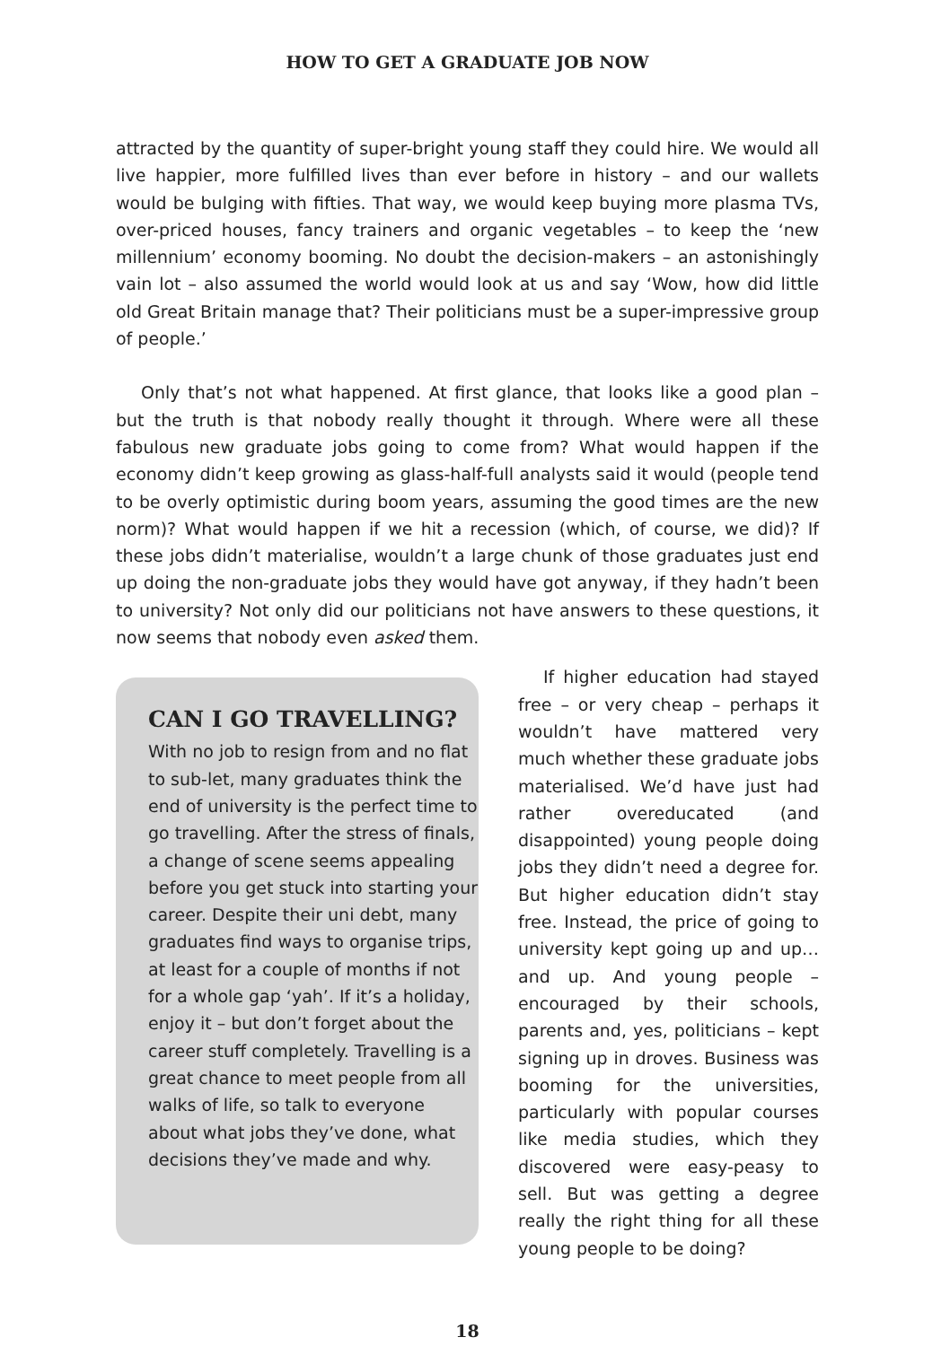HOW TO GET A GRADUATE JOB NOW
attracted by the quantity of super-bright young staff they could hire. We would all live happier, more fulfilled lives than ever before in history – and our wallets would be bulging with fifties. That way, we would keep buying more plasma TVs, over-priced houses, fancy trainers and organic vegetables – to keep the ‘new millennium’ economy booming. No doubt the decision-makers – an astonishingly vain lot – also assumed the world would look at us and say ‘Wow, how did little old Great Britain manage that? Their politicians must be a super-impressive group of people.’
Only that’s not what happened. At first glance, that looks like a good plan – but the truth is that nobody really thought it through. Where were all these fabulous new graduate jobs going to come from? What would happen if the economy didn’t keep growing as glass-half-full analysts said it would (people tend to be overly optimistic during boom years, assuming the good times are the new norm)? What would happen if we hit a recession (which, of course, we did)? If these jobs didn’t materialise, wouldn’t a large chunk of those graduates just end up doing the non-graduate jobs they would have got anyway, if they hadn’t been to university? Not only did our politicians not have answers to these questions, it now seems that nobody even asked them.
CAN I GO TRAVELLING?
With no job to resign from and no flat to sub-let, many graduates think the end of university is the perfect time to go travelling. After the stress of finals, a change of scene seems appealing before you get stuck into starting your career. Despite their uni debt, many graduates find ways to organise trips, at least for a couple of months if not for a whole gap ‘yah’. If it’s a holiday, enjoy it – but don’t forget about the career stuff completely. Travelling is a great chance to meet people from all walks of life, so talk to everyone about what jobs they’ve done, what decisions they’ve made and why.
If higher education had stayed free – or very cheap – perhaps it wouldn’t have mattered very much whether these graduate jobs materialised. We’d have just had rather overeducated (and disappointed) young people doing jobs they didn’t need a degree for. But higher education didn’t stay free. Instead, the price of going to university kept going up and up… and up. And young people – encouraged by their schools, parents and, yes, politicians – kept signing up in droves. Business was booming for the universities, particularly with popular courses like media studies, which they discovered were easy-peasy to sell. But was getting a degree really the right thing for all these young people to be doing?
18